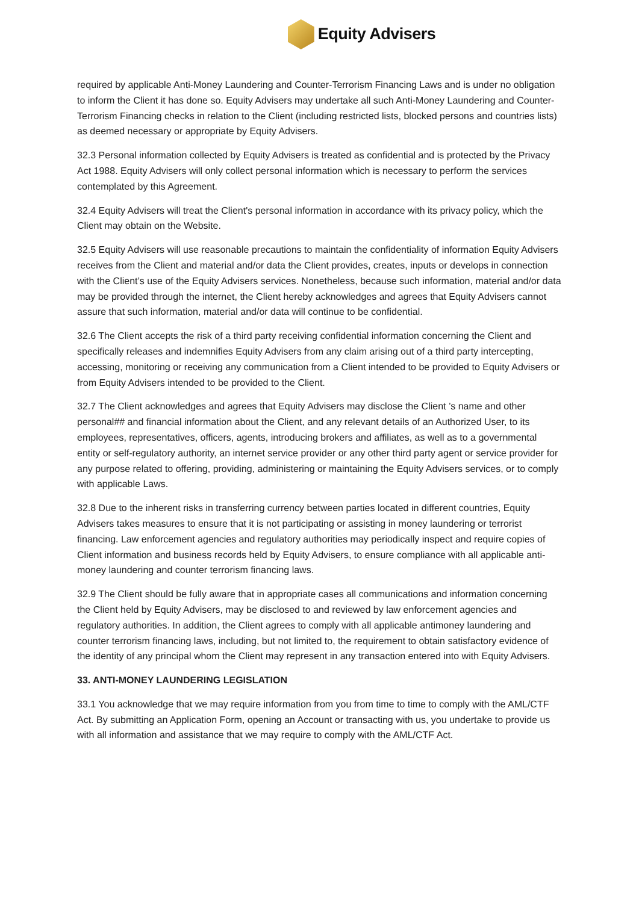Equity Advisers
required by applicable Anti-Money Laundering and Counter-Terrorism Financing Laws and is under no obligation to inform the Client it has done so. Equity Advisers may undertake all such Anti-Money Laundering and Counter-Terrorism Financing checks in relation to the Client (including restricted lists, blocked persons and countries lists) as deemed necessary or appropriate by Equity Advisers.
32.3 Personal information collected by Equity Advisers is treated as confidential and is protected by the Privacy Act 1988. Equity Advisers will only collect personal information which is necessary to perform the services contemplated by this Agreement.
32.4 Equity Advisers will treat the Client's personal information in accordance with its privacy policy, which the Client may obtain on the Website.
32.5 Equity Advisers will use reasonable precautions to maintain the confidentiality of information Equity Advisers receives from the Client and material and/or data the Client provides, creates, inputs or develops in connection with the Client’s use of the Equity Advisers services. Nonetheless, because such information, material and/or data may be provided through the internet, the Client hereby acknowledges and agrees that Equity Advisers cannot assure that such information, material and/or data will continue to be confidential.
32.6 The Client accepts the risk of a third party receiving confidential information concerning the Client and specifically releases and indemnifies Equity Advisers from any claim arising out of a third party intercepting, accessing, monitoring or receiving any communication from a Client intended to be provided to Equity Advisers or from Equity Advisers intended to be provided to the Client.
32.7 The Client acknowledges and agrees that Equity Advisers may disclose the Client ’s name and other personal## and financial information about the Client, and any relevant details of an Authorized User, to its employees, representatives, officers, agents, introducing brokers and affiliates, as well as to a governmental entity or self-regulatory authority, an internet service provider or any other third party agent or service provider for any purpose related to offering, providing, administering or maintaining the Equity Advisers services, or to comply with applicable Laws.
32.8 Due to the inherent risks in transferring currency between parties located in different countries, Equity Advisers takes measures to ensure that it is not participating or assisting in money laundering or terrorist financing. Law enforcement agencies and regulatory authorities may periodically inspect and require copies of Client information and business records held by Equity Advisers, to ensure compliance with all applicable anti-money laundering and counter terrorism financing laws.
32.9 The Client should be fully aware that in appropriate cases all communications and information concerning the Client held by Equity Advisers, may be disclosed to and reviewed by law enforcement agencies and regulatory authorities. In addition, the Client agrees to comply with all applicable antimoney laundering and counter terrorism financing laws, including, but not limited to, the requirement to obtain satisfactory evidence of the identity of any principal whom the Client may represent in any transaction entered into with Equity Advisers.
33. ANTI-MONEY LAUNDERING LEGISLATION
33.1 You acknowledge that we may require information from you from time to time to comply with the AML/CTF Act. By submitting an Application Form, opening an Account or transacting with us, you undertake to provide us with all information and assistance that we may require to comply with the AML/CTF Act.